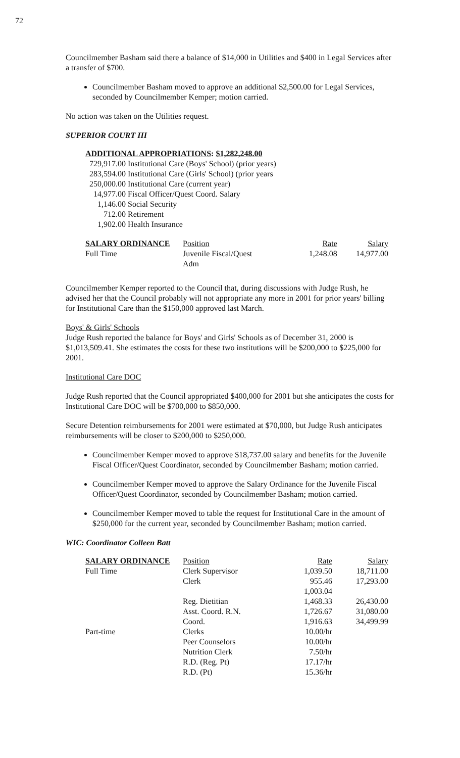72
Councilmember Basham said there a balance of $14,000 in Utilities and $400 in Legal Services after a transfer of $700.
Councilmember Basham moved to approve an additional $2,500.00 for Legal Services, seconded by Councilmember Kemper; motion carried.
No action was taken on the Utilities request.
SUPERIOR COURT III
| ADDITIONAL APPROPRIATIONS : $1,282,248.00 | |
| 729,917.00 | Institutional Care (Boys' School) (prior years) |
| 283,594.00 | Institutional Care (Girls' School) (prior years |
| 250,000.00 | Institutional Care (current year) |
| 14,977.00 | Fiscal Officer/Quest Coord. Salary |
| 1,146.00 | Social Security |
| 712.00 | Retirement |
| 1,902.00 | Health Insurance |
| SALARY ORDINANCE | Position | Rate | Salary |
| Full Time | Juvenile Fiscal/Quest Adm | 1,248.08 | 14,977.00 |
Councilmember Kemper reported to the Council that, during discussions with Judge Rush, he advised her that the Council probably will not appropriate any more in 2001 for prior years' billing for Institutional Care than the $150,000 approved last March.
Boys' & Girls' Schools
Judge Rush reported the balance for Boys' and Girls' Schools as of December 31, 2000 is $1,013,509.41. She estimates the costs for these two institutions will be $200,000 to $225,000 for 2001.
Institutional Care DOC
Judge Rush reported that the Council appropriated $400,000 for 2001 but she anticipates the costs for Institutional Care DOC will be $700,000 to $850,000.
Secure Detention reimbursements for 2001 were estimated at $70,000, but Judge Rush anticipates reimbursements will be closer to $200,000 to $250,000.
Councilmember Kemper moved to approve $18,737.00 salary and benefits for the Juvenile Fiscal Officer/Quest Coordinator, seconded by Councilmember Basham; motion carried.
Councilmember Kemper moved to approve the Salary Ordinance for the Juvenile Fiscal Officer/Quest Coordinator, seconded by Councilmember Basham; motion carried.
Councilmember Kemper moved to table the request for Institutional Care in the amount of $250,000 for the current year, seconded by Councilmember Basham; motion carried.
WIC: Coordinator Colleen Batt
| SALARY ORDINANCE | Position | Rate | Salary |
| Full Time | Clerk Supervisor | 1,039.50 | 18,711.00 |
| | Clerk | 955.46 | 17,293.00 |
| | | 1,003.04 | |
| | Reg. Dietitian | 1,468.33 | 26,430.00 |
| | Asst. Coord. R.N. | 1,726.67 | 31,080.00 |
| | Coord. | 1,916.63 | 34,499.99 |
| Part-time | Clerks | 10.00/hr | |
| | Peer Counselors | 10.00/hr | |
| | Nutrition Clerk | 7.50/hr | |
| | R.D. (Reg. Pt) | 17.17/hr | |
| | R.D. (Pt) | 15.36/hr | |